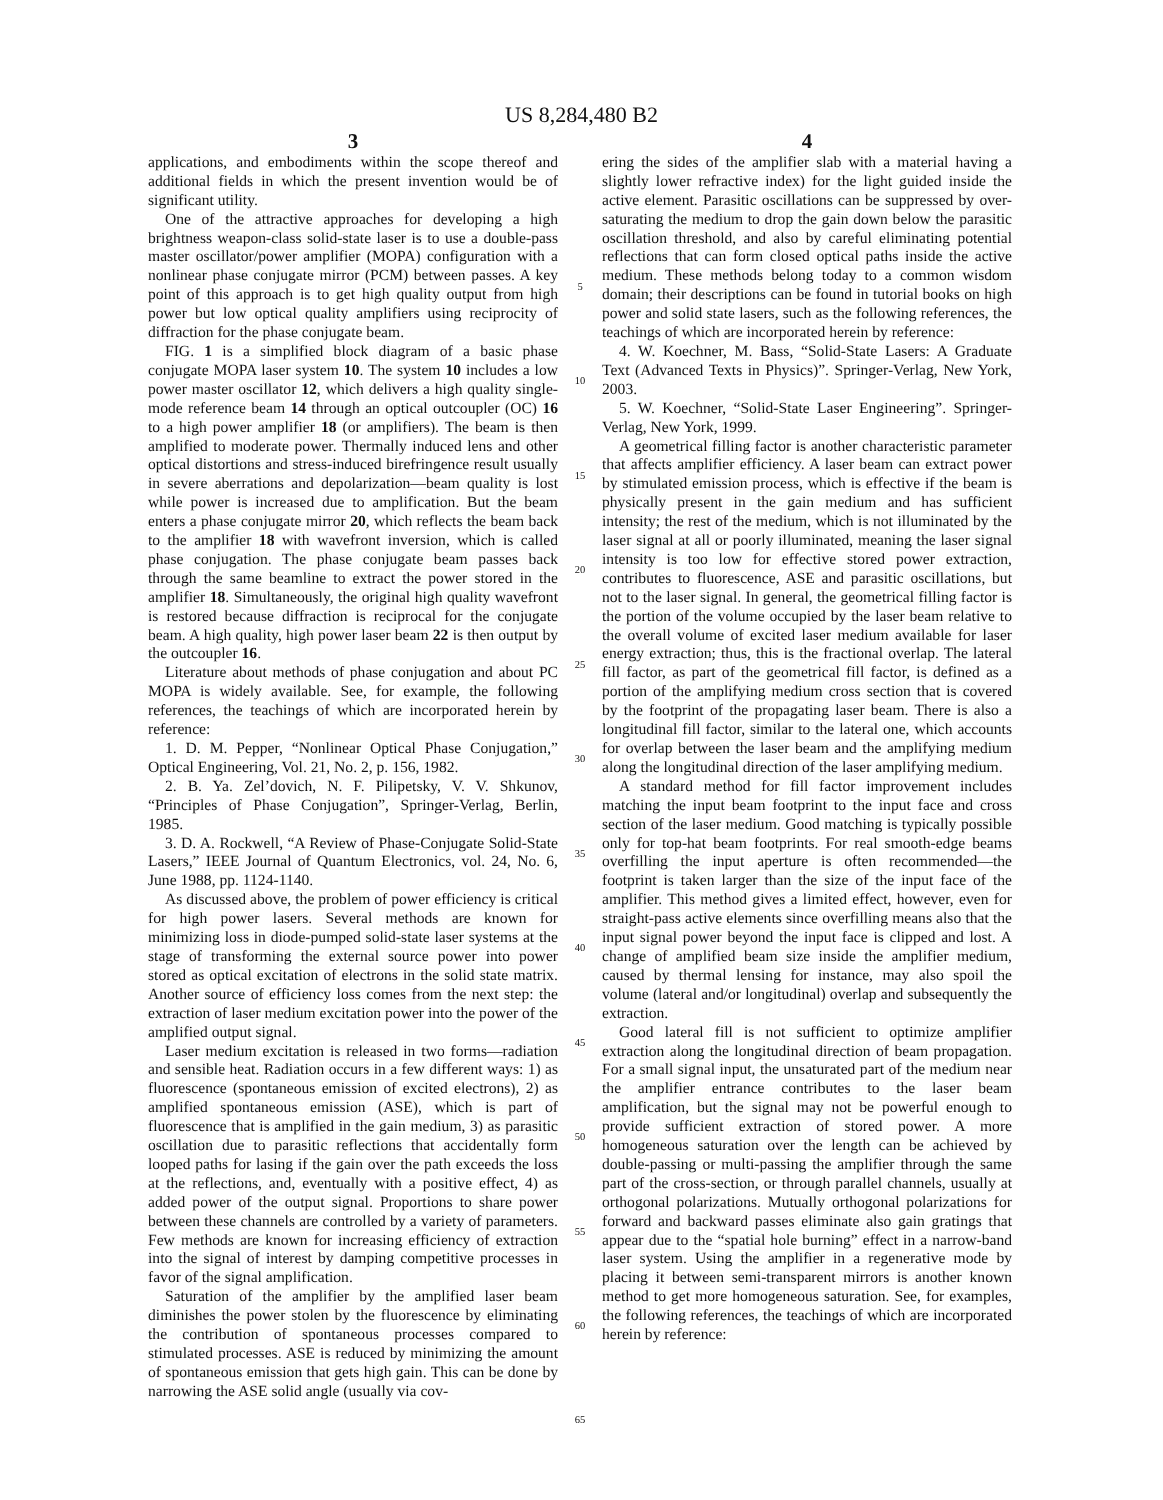US 8,284,480 B2
3
applications, and embodiments within the scope thereof and additional fields in which the present invention would be of significant utility.
One of the attractive approaches for developing a high brightness weapon-class solid-state laser is to use a double-pass master oscillator/power amplifier (MOPA) configuration with a nonlinear phase conjugate mirror (PCM) between passes. A key point of this approach is to get high quality output from high power but low optical quality amplifiers using reciprocity of diffraction for the phase conjugate beam.
FIG. 1 is a simplified block diagram of a basic phase conjugate MOPA laser system 10. The system 10 includes a low power master oscillator 12, which delivers a high quality single-mode reference beam 14 through an optical outcoupler (OC) 16 to a high power amplifier 18 (or amplifiers). The beam is then amplified to moderate power. Thermally induced lens and other optical distortions and stress-induced birefringence result usually in severe aberrations and depolarization—beam quality is lost while power is increased due to amplification. But the beam enters a phase conjugate mirror 20, which reflects the beam back to the amplifier 18 with wavefront inversion, which is called phase conjugation. The phase conjugate beam passes back through the same beamline to extract the power stored in the amplifier 18. Simultaneously, the original high quality wavefront is restored because diffraction is reciprocal for the conjugate beam. A high quality, high power laser beam 22 is then output by the outcoupler 16.
Literature about methods of phase conjugation and about PC MOPA is widely available. See, for example, the following references, the teachings of which are incorporated herein by reference:
1. D. M. Pepper, “Nonlinear Optical Phase Conjugation,” Optical Engineering, Vol. 21, No. 2, p. 156, 1982.
2. B. Ya. Zel’dovich, N. F. Pilipetsky, V. V. Shkunov, “Principles of Phase Conjugation”, Springer-Verlag, Berlin, 1985.
3. D. A. Rockwell, “A Review of Phase-Conjugate Solid-State Lasers,” IEEE Journal of Quantum Electronics, vol. 24, No. 6, June 1988, pp. 1124-1140.
As discussed above, the problem of power efficiency is critical for high power lasers. Several methods are known for minimizing loss in diode-pumped solid-state laser systems at the stage of transforming the external source power into power stored as optical excitation of electrons in the solid state matrix. Another source of efficiency loss comes from the next step: the extraction of laser medium excitation power into the power of the amplified output signal.
Laser medium excitation is released in two forms—radiation and sensible heat. Radiation occurs in a few different ways: 1) as fluorescence (spontaneous emission of excited electrons), 2) as amplified spontaneous emission (ASE), which is part of fluorescence that is amplified in the gain medium, 3) as parasitic oscillation due to parasitic reflections that accidentally form looped paths for lasing if the gain over the path exceeds the loss at the reflections, and, eventually with a positive effect, 4) as added power of the output signal. Proportions to share power between these channels are controlled by a variety of parameters. Few methods are known for increasing efficiency of extraction into the signal of interest by damping competitive processes in favor of the signal amplification.
Saturation of the amplifier by the amplified laser beam diminishes the power stolen by the fluorescence by eliminating the contribution of spontaneous processes compared to stimulated processes. ASE is reduced by minimizing the amount of spontaneous emission that gets high gain. This can be done by narrowing the ASE solid angle (usually via cov-
5
10
15
20
25
30
35
40
45
50
55
60
65
4
ering the sides of the amplifier slab with a material having a slightly lower refractive index) for the light guided inside the active element. Parasitic oscillations can be suppressed by over-saturating the medium to drop the gain down below the parasitic oscillation threshold, and also by careful eliminating potential reflections that can form closed optical paths inside the active medium. These methods belong today to a common wisdom domain; their descriptions can be found in tutorial books on high power and solid state lasers, such as the following references, the teachings of which are incorporated herein by reference:
4. W. Koechner, M. Bass, “Solid-State Lasers: A Graduate Text (Advanced Texts in Physics)”. Springer-Verlag, New York, 2003.
5. W. Koechner, “Solid-State Laser Engineering”. Springer-Verlag, New York, 1999.
A geometrical filling factor is another characteristic parameter that affects amplifier efficiency. A laser beam can extract power by stimulated emission process, which is effective if the beam is physically present in the gain medium and has sufficient intensity; the rest of the medium, which is not illuminated by the laser signal at all or poorly illuminated, meaning the laser signal intensity is too low for effective stored power extraction, contributes to fluorescence, ASE and parasitic oscillations, but not to the laser signal. In general, the geometrical filling factor is the portion of the volume occupied by the laser beam relative to the overall volume of excited laser medium available for laser energy extraction; thus, this is the fractional overlap. The lateral fill factor, as part of the geometrical fill factor, is defined as a portion of the amplifying medium cross section that is covered by the footprint of the propagating laser beam. There is also a longitudinal fill factor, similar to the lateral one, which accounts for overlap between the laser beam and the amplifying medium along the longitudinal direction of the laser amplifying medium.
A standard method for fill factor improvement includes matching the input beam footprint to the input face and cross section of the laser medium. Good matching is typically possible only for top-hat beam footprints. For real smooth-edge beams overfilling the input aperture is often recommended—the footprint is taken larger than the size of the input face of the amplifier. This method gives a limited effect, however, even for straight-pass active elements since overfilling means also that the input signal power beyond the input face is clipped and lost. A change of amplified beam size inside the amplifier medium, caused by thermal lensing for instance, may also spoil the volume (lateral and/or longitudinal) overlap and subsequently the extraction.
Good lateral fill is not sufficient to optimize amplifier extraction along the longitudinal direction of beam propagation. For a small signal input, the unsaturated part of the medium near the amplifier entrance contributes to the laser beam amplification, but the signal may not be powerful enough to provide sufficient extraction of stored power. A more homogeneous saturation over the length can be achieved by double-passing or multi-passing the amplifier through the same part of the cross-section, or through parallel channels, usually at orthogonal polarizations. Mutually orthogonal polarizations for forward and backward passes eliminate also gain gratings that appear due to the “spatial hole burning” effect in a narrow-band laser system. Using the amplifier in a regenerative mode by placing it between semi-transparent mirrors is another known method to get more homogeneous saturation. See, for examples, the following references, the teachings of which are incorporated herein by reference: